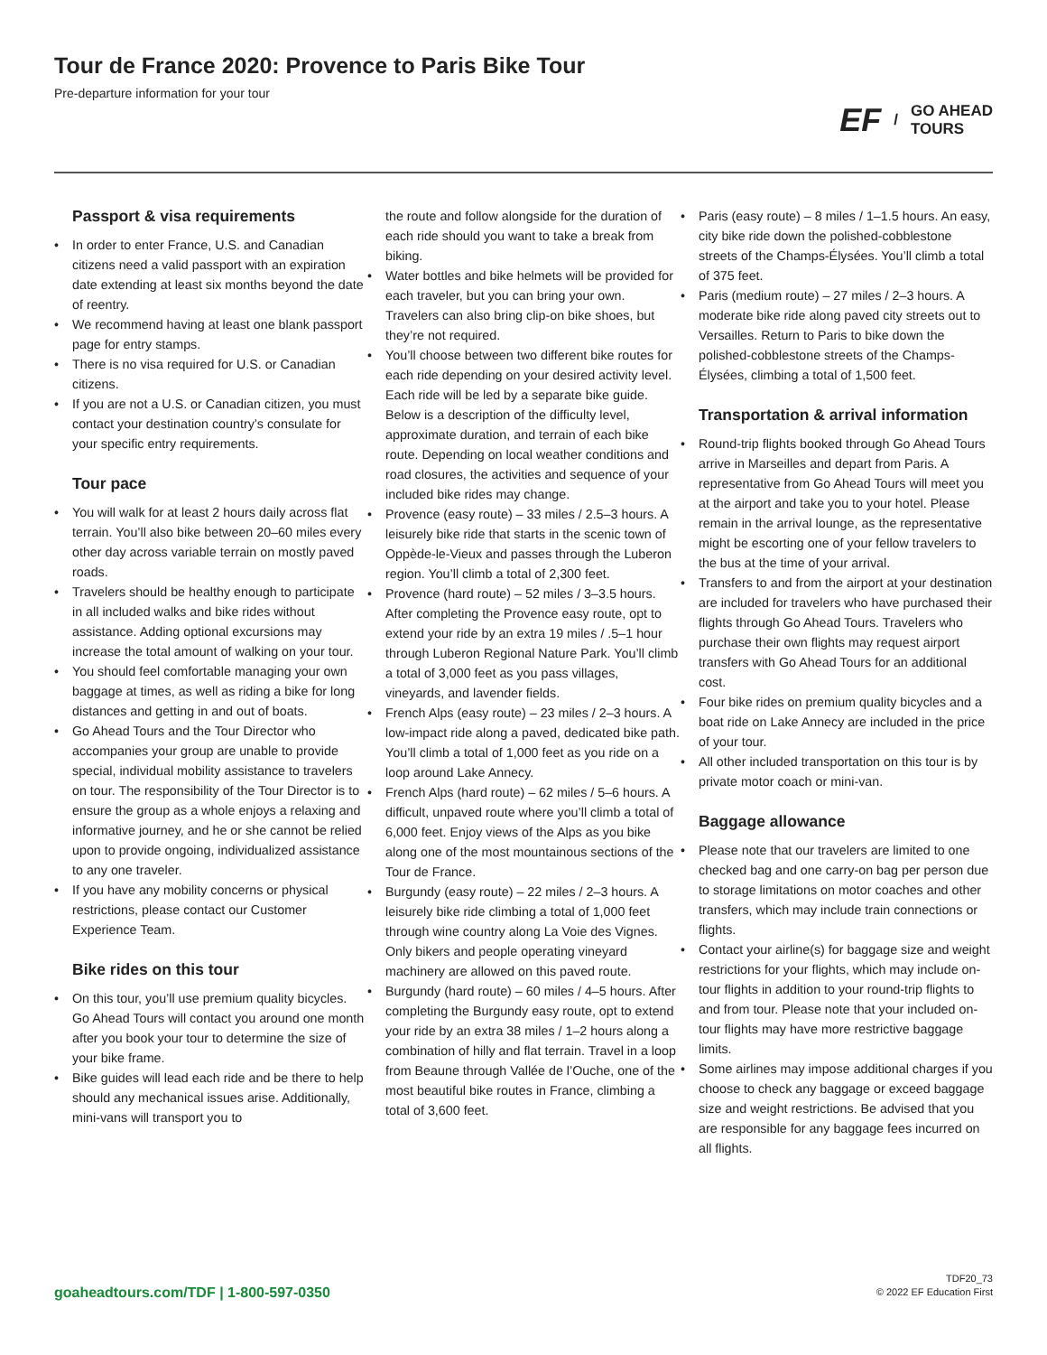Tour de France 2020: Provence to Paris Bike Tour
Pre-departure information for your tour
EF / GO AHEAD
TOURS
Passport & visa requirements
• In order to enter France, U.S. and Canadian citizens need a valid passport with an expiration date extending at least six months beyond the date of reentry.
• We recommend having at least one blank passport page for entry stamps.
• There is no visa required for U.S. or Canadian citizens.
• If you are not a U.S. or Canadian citizen, you must contact your destination country’s consulate for your specific entry requirements.
Tour pace
• You will walk for at least 2 hours daily across flat terrain. You’ll also bike between 20–60 miles every other day across variable terrain on mostly paved roads.
• Travelers should be healthy enough to participate in all included walks and bike rides without assistance. Adding optional excursions may increase the total amount of walking on your tour.
• You should feel comfortable managing your own baggage at times, as well as riding a bike for long distances and getting in and out of boats.
• Go Ahead Tours and the Tour Director who accompanies your group are unable to provide special, individual mobility assistance to travelers on tour. The responsibility of the Tour Director is to ensure the group as a whole enjoys a relaxing and informative journey, and he or she cannot be relied upon to provide ongoing, individualized assistance to any one traveler.
• If you have any mobility concerns or physical restrictions, please contact our Customer Experience Team.
Bike rides on this tour
• On this tour, you’ll use premium quality bicycles. Go Ahead Tours will contact you around one month after you book your tour to determine the size of your bike frame.
• Bike guides will lead each ride and be there to help should any mechanical issues arise. Additionally, mini-vans will transport you to
the route and follow alongside for the duration of each ride should you want to take a break from biking.
• Water bottles and bike helmets will be provided for each traveler, but you can bring your own. Travelers can also bring clip-on bike shoes, but they’re not required.
• You’ll choose between two different bike routes for each ride depending on your desired activity level. Each ride will be led by a separate bike guide. Below is a description of the difficulty level, approximate duration, and terrain of each bike route. Depending on local weather conditions and road closures, the activities and sequence of your included bike rides may change.
• Provence (easy route) – 33 miles / 2.5–3 hours. A leisurely bike ride that starts in the scenic town of Oppède-le-Vieux and passes through the Luberon region. You’ll climb a total of 2,300 feet.
• Provence (hard route) – 52 miles / 3–3.5 hours. After completing the Provence easy route, opt to extend your ride by an extra 19 miles / .5–1 hour through Luberon Regional Nature Park. You’ll climb a total of 3,000 feet as you pass villages, vineyards, and lavender fields.
• French Alps (easy route) – 23 miles / 2–3 hours. A low-impact ride along a paved, dedicated bike path. You’ll climb a total of 1,000 feet as you ride on a loop around Lake Annecy.
• French Alps (hard route) – 62 miles / 5–6 hours. A difficult, unpaved route where you’ll climb a total of 6,000 feet. Enjoy views of the Alps as you bike along one of the most mountainous sections of the Tour de France.
• Burgundy (easy route) – 22 miles / 2–3 hours. A leisurely bike ride climbing a total of 1,000 feet through wine country along La Voie des Vignes. Only bikers and people operating vineyard machinery are allowed on this paved route.
• Burgundy (hard route) – 60 miles / 4–5 hours. After completing the Burgundy easy route, opt to extend your ride by an extra 38 miles / 1–2 hours along a combination of hilly and flat terrain. Travel in a loop from Beaune through Vallée de l’Ouche, one of the most beautiful bike routes in France, climbing a total of 3,600 feet.
• Paris (easy route) – 8 miles / 1–1.5 hours. An easy, city bike ride down the polished-cobblestone streets of the Champs-Élysées. You’ll climb a total of 375 feet.
• Paris (medium route) – 27 miles / 2–3 hours. A moderate bike ride along paved city streets out to Versailles. Return to Paris to bike down the polished-cobblestone streets of the Champs-Élysées, climbing a total of 1,500 feet.
Transportation & arrival information
• Round-trip flights booked through Go Ahead Tours arrive in Marseilles and depart from Paris. A representative from Go Ahead Tours will meet you at the airport and take you to your hotel. Please remain in the arrival lounge, as the representative might be escorting one of your fellow travelers to the bus at the time of your arrival.
• Transfers to and from the airport at your destination are included for travelers who have purchased their flights through Go Ahead Tours. Travelers who purchase their own flights may request airport transfers with Go Ahead Tours for an additional cost.
• Four bike rides on premium quality bicycles and a boat ride on Lake Annecy are included in the price of your tour.
• All other included transportation on this tour is by private motor coach or mini-van.
Baggage allowance
• Please note that our travelers are limited to one checked bag and one carry-on bag per person due to storage limitations on motor coaches and other transfers, which may include train connections or flights.
• Contact your airline(s) for baggage size and weight restrictions for your flights, which may include on-tour flights in addition to your round-trip flights to and from tour. Please note that your included on-tour flights may have more restrictive baggage limits.
• Some airlines may impose additional charges if you choose to check any baggage or exceed baggage size and weight restrictions. Be advised that you are responsible for any baggage fees incurred on all flights.
goaheadtours.com/TDF | 1-800-597-0350
TDF20_73
© 2022 EF Education First